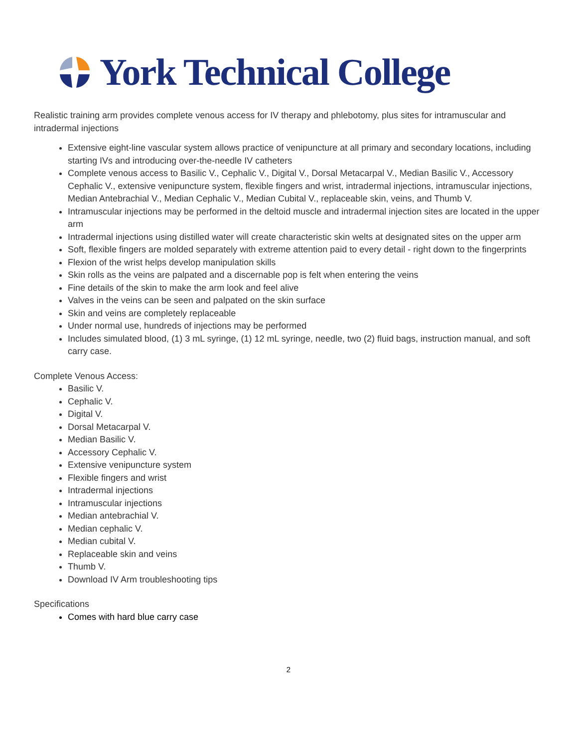York Technical College
Realistic training arm provides complete venous access for IV therapy and phlebotomy, plus sites for intramuscular and intradermal injections
Extensive eight-line vascular system allows practice of venipuncture at all primary and secondary locations, including starting IVs and introducing over-the-needle IV catheters
Complete venous access to Basilic V., Cephalic V., Digital V., Dorsal Metacarpal V., Median Basilic V., Accessory Cephalic V., extensive venipuncture system, flexible fingers and wrist, intradermal injections, intramuscular injections, Median Antebrachial V., Median Cephalic V., Median Cubital V., replaceable skin, veins, and Thumb V.
Intramuscular injections may be performed in the deltoid muscle and intradermal injection sites are located in the upper arm
Intradermal injections using distilled water will create characteristic skin welts at designated sites on the upper arm
Soft, flexible fingers are molded separately with extreme attention paid to every detail - right down to the fingerprints
Flexion of the wrist helps develop manipulation skills
Skin rolls as the veins are palpated and a discernable pop is felt when entering the veins
Fine details of the skin to make the arm look and feel alive
Valves in the veins can be seen and palpated on the skin surface
Skin and veins are completely replaceable
Under normal use, hundreds of injections may be performed
Includes simulated blood, (1) 3 mL syringe, (1) 12 mL syringe, needle, two (2) fluid bags, instruction manual, and soft carry case.
Complete Venous Access:
Basilic V.
Cephalic V.
Digital V.
Dorsal Metacarpal V.
Median Basilic V.
Accessory Cephalic V.
Extensive venipuncture system
Flexible fingers and wrist
Intradermal injections
Intramuscular injections
Median antebrachial V.
Median cephalic V.
Median cubital V.
Replaceable skin and veins
Thumb V.
Download IV Arm troubleshooting tips
Specifications
Comes with hard blue carry case
2